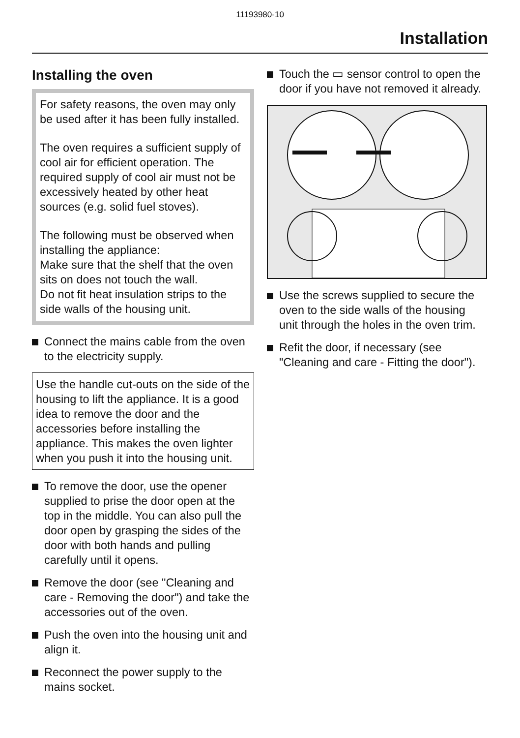11193980-10
Installation
Installing the oven
For safety reasons, the oven may only be used after it has been fully installed.
The oven requires a sufficient supply of cool air for efficient operation. The required supply of cool air must not be excessively heated by other heat sources (e.g. solid fuel stoves).
The following must be observed when installing the appliance:
Make sure that the shelf that the oven sits on does not touch the wall.
Do not fit heat insulation strips to the side walls of the housing unit.
Connect the mains cable from the oven to the electricity supply.
Use the handle cut-outs on the side of the housing to lift the appliance. It is a good idea to remove the door and the accessories before installing the appliance. This makes the oven lighter when you push it into the housing unit.
To remove the door, use the opener supplied to prise the door open at the top in the middle. You can also pull the door open by grasping the sides of the door with both hands and pulling carefully until it opens.
Remove the door (see "Cleaning and care - Removing the door") and take the accessories out of the oven.
Push the oven into the housing unit and align it.
Reconnect the power supply to the mains socket.
Touch the ▭ sensor control to open the door if you have not removed it already.
Use the screws supplied to secure the oven to the side walls of the housing unit through the holes in the oven trim.
Refit the door, if necessary (see "Cleaning and care - Fitting the door").